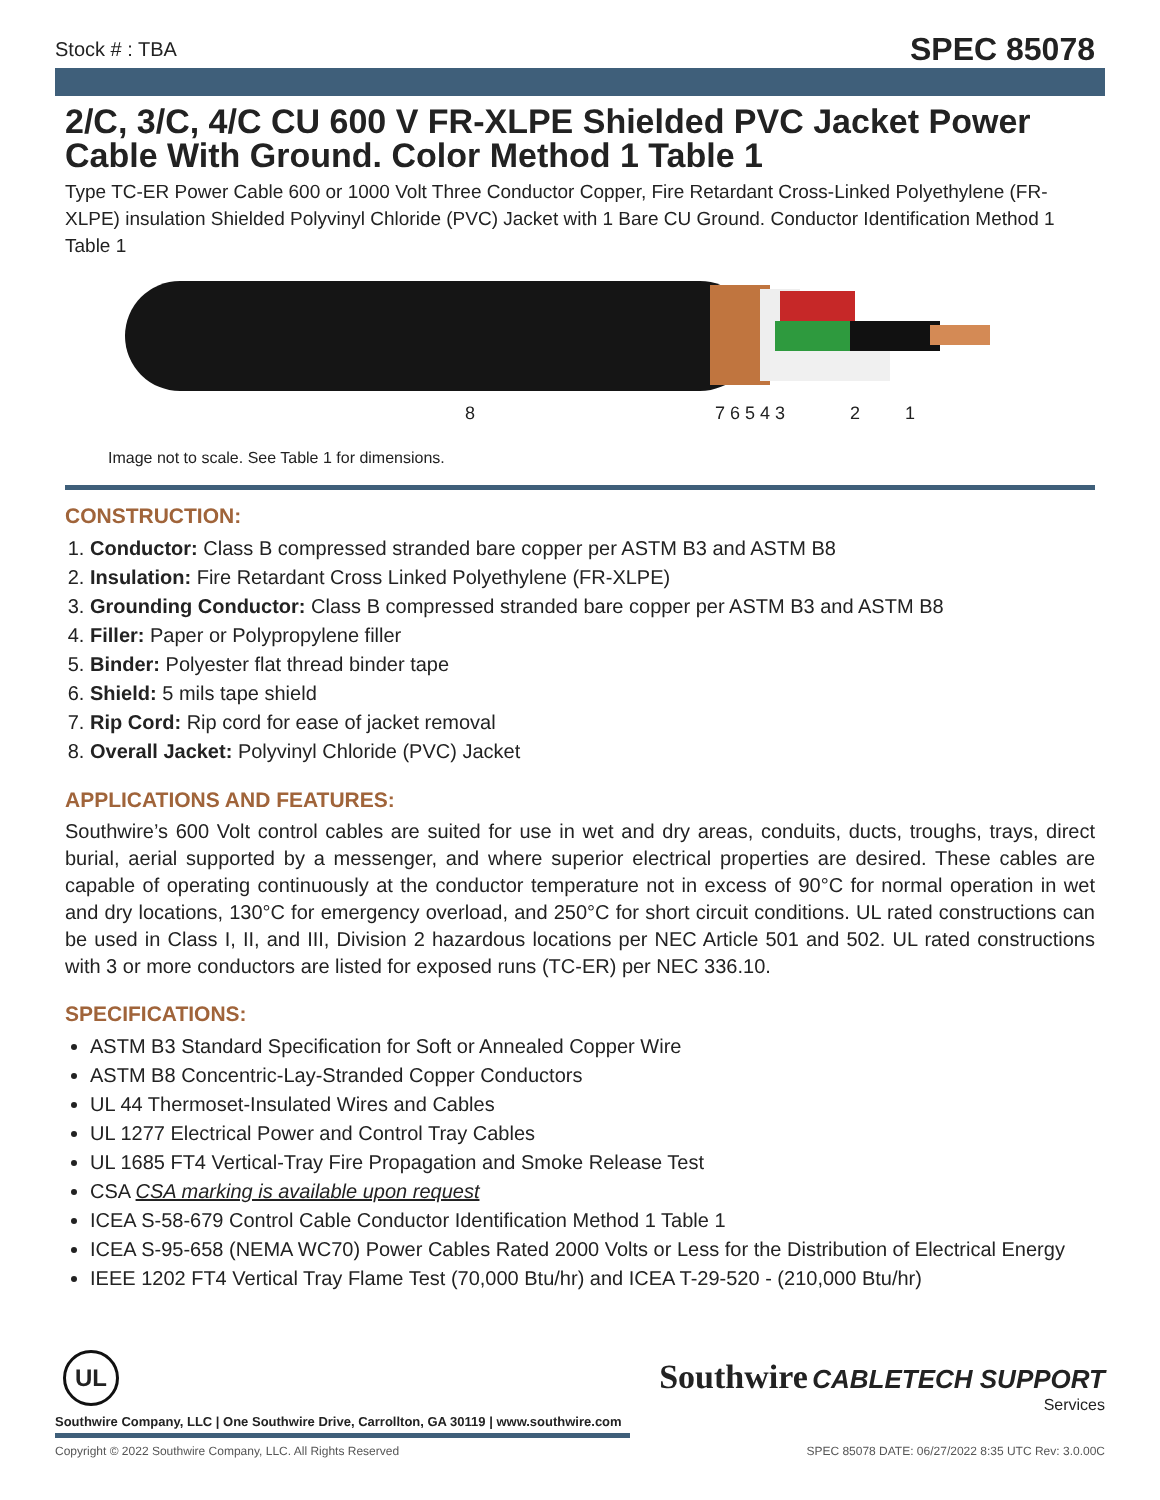Stock # : TBA SPEC 85078
2/C, 3/C, 4/C CU 600 V FR-XLPE Shielded PVC Jacket Power Cable With Ground. Color Method 1 Table 1
Type TC-ER Power Cable 600 or 1000 Volt Three Conductor Copper, Fire Retardant Cross-Linked Polyethylene (FR-XLPE) insulation Shielded Polyvinyl Chloride (PVC) Jacket with 1 Bare CU Ground. Conductor Identification Method 1 Table 1
8 7 6 5 4 3 2 1
Image not to scale. See Table 1 for dimensions.
CONSTRUCTION:
1. Conductor: Class B compressed stranded bare copper per ASTM B3 and ASTM B8
2. Insulation: Fire Retardant Cross Linked Polyethylene (FR-XLPE)
3. Grounding Conductor: Class B compressed stranded bare copper per ASTM B3 and ASTM B8
4. Filler: Paper or Polypropylene filler
5. Binder: Polyester flat thread binder tape
6. Shield: 5 mils tape shield
7. Rip Cord: Rip cord for ease of jacket removal
8. Overall Jacket: Polyvinyl Chloride (PVC) Jacket
APPLICATIONS AND FEATURES:
Southwire’s 600 Volt control cables are suited for use in wet and dry areas, conduits, ducts, troughs, trays, direct burial, aerial supported by a messenger, and where superior electrical properties are desired. These cables are capable of operating continuously at the conductor temperature not in excess of 90°C for normal operation in wet and dry locations, 130°C for emergency overload, and 250°C for short circuit conditions. UL rated constructions can be used in Class I, II, and III, Division 2 hazardous locations per NEC Article 501 and 502. UL rated constructions with 3 or more conductors are listed for exposed runs (TC-ER) per NEC 336.10.
SPECIFICATIONS:
ASTM B3 Standard Specification for Soft or Annealed Copper Wire
ASTM B8 Concentric-Lay-Stranded Copper Conductors
UL 44 Thermoset-Insulated Wires and Cables
UL 1277 Electrical Power and Control Tray Cables
UL 1685 FT4 Vertical-Tray Fire Propagation and Smoke Release Test
CSA CSA marking is available upon request
ICEA S-58-679 Control Cable Conductor Identification Method 1 Table 1
ICEA S-95-658 (NEMA WC70) Power Cables Rated 2000 Volts or Less for the Distribution of Electrical Energy
IEEE 1202 FT4 Vertical Tray Flame Test (70,000 Btu/hr) and ICEA T-29-520 - (210,000 Btu/hr)
UL
Southwire CABLETECH SUPPORT
Services
Southwire Company, LLC | One Southwire Drive, Carrollton, GA 30119 | www.southwire.com
Copyright © 2022 Southwire Company, LLC. All Rights Reserved SPEC 85078 DATE: 06/27/2022 8:35 UTC Rev: 3.0.00C